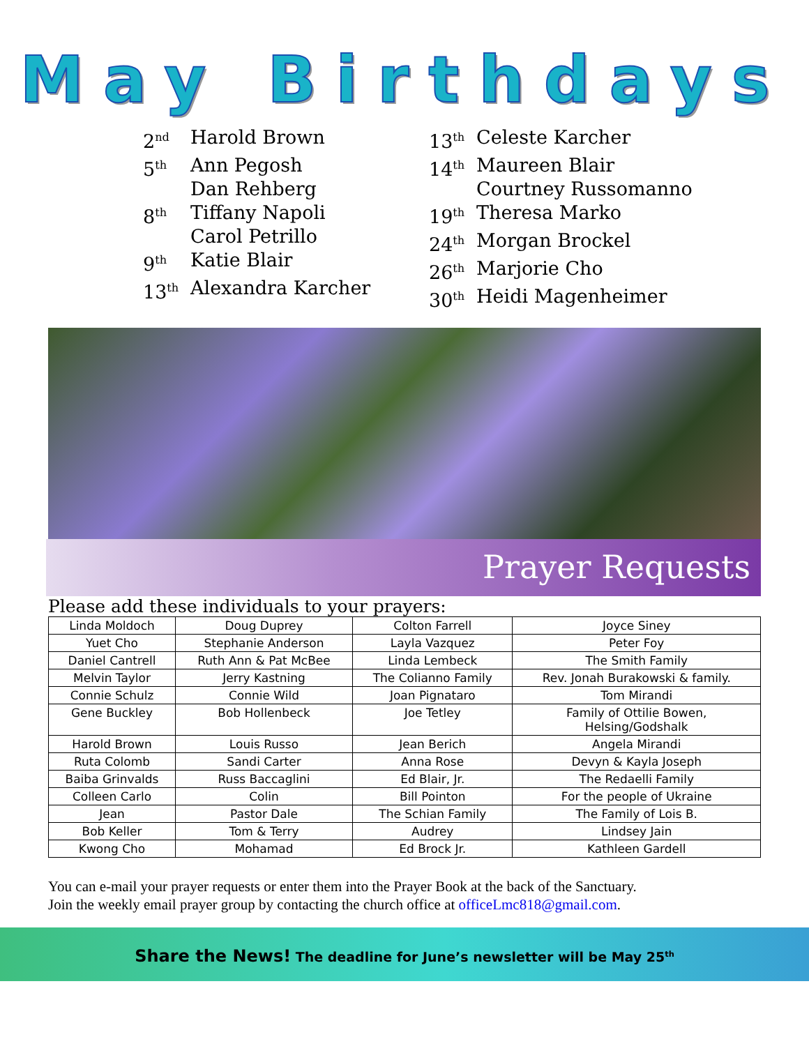May Birthdays
2<sup>nd</sup> Harold Brown
5<sup>th</sup> Ann Pegosh
Dan Rehberg
8<sup>th</sup> Tiffany Napoli
Carol Petrillo
9<sup>th</sup> Katie Blair
13<sup>th</sup> Alexandra Karcher
13<sup>th</sup> Celeste Karcher
14<sup>th</sup> Maureen Blair
Courtney Russomanno
19<sup>th</sup> Theresa Marko
24<sup>th</sup> Morgan Brockel
26<sup>th</sup> Marjorie Cho
30<sup>th</sup> Heidi Magenheimer
Prayer Requests
Please add these individuals to your prayers:
| Linda Moldoch | Doug Duprey | Colton Farrell | Joyce Siney |
| Yuet Cho | Stephanie Anderson | Layla Vazquez | Peter Foy |
| Daniel Cantrell | Ruth Ann & Pat McBee | Linda Lembeck | The Smith Family |
| Melvin Taylor | Jerry Kastning | The Colianno Family | Rev. Jonah Burakowski & family. |
| Connie Schulz | Connie Wild | Joan Pignataro | Tom Mirandi |
| Gene Buckley | Bob Hollenbeck | Joe Tetley | Family of Ottilie Bowen, Helsing/Godshalk |
| Harold Brown | Louis Russo | Jean Berich | Angela Mirandi |
| Ruta Colomb | Sandi Carter | Anna Rose | Devyn & Kayla Joseph |
| Baiba Grinvalds | Russ Baccaglini | Ed Blair, Jr. | The Redaelli Family |
| Colleen Carlo | Colin | Bill Pointon | For the people of Ukraine |
| Jean | Pastor Dale | The Schian Family | The Family of Lois B. |
| Bob Keller | Tom & Terry | Audrey | Lindsey Jain |
| Kwong Cho | Mohamad | Ed Brock Jr. | Kathleen Gardell |
You can e-mail your prayer requests or enter them into the Prayer Book at the back of the Sanctuary.
Join the weekly email prayer group by contacting the church office at officeLmc818@gmail.com.
Share the News! The deadline for June’s newsletter will be May 25<sup>th</sup>